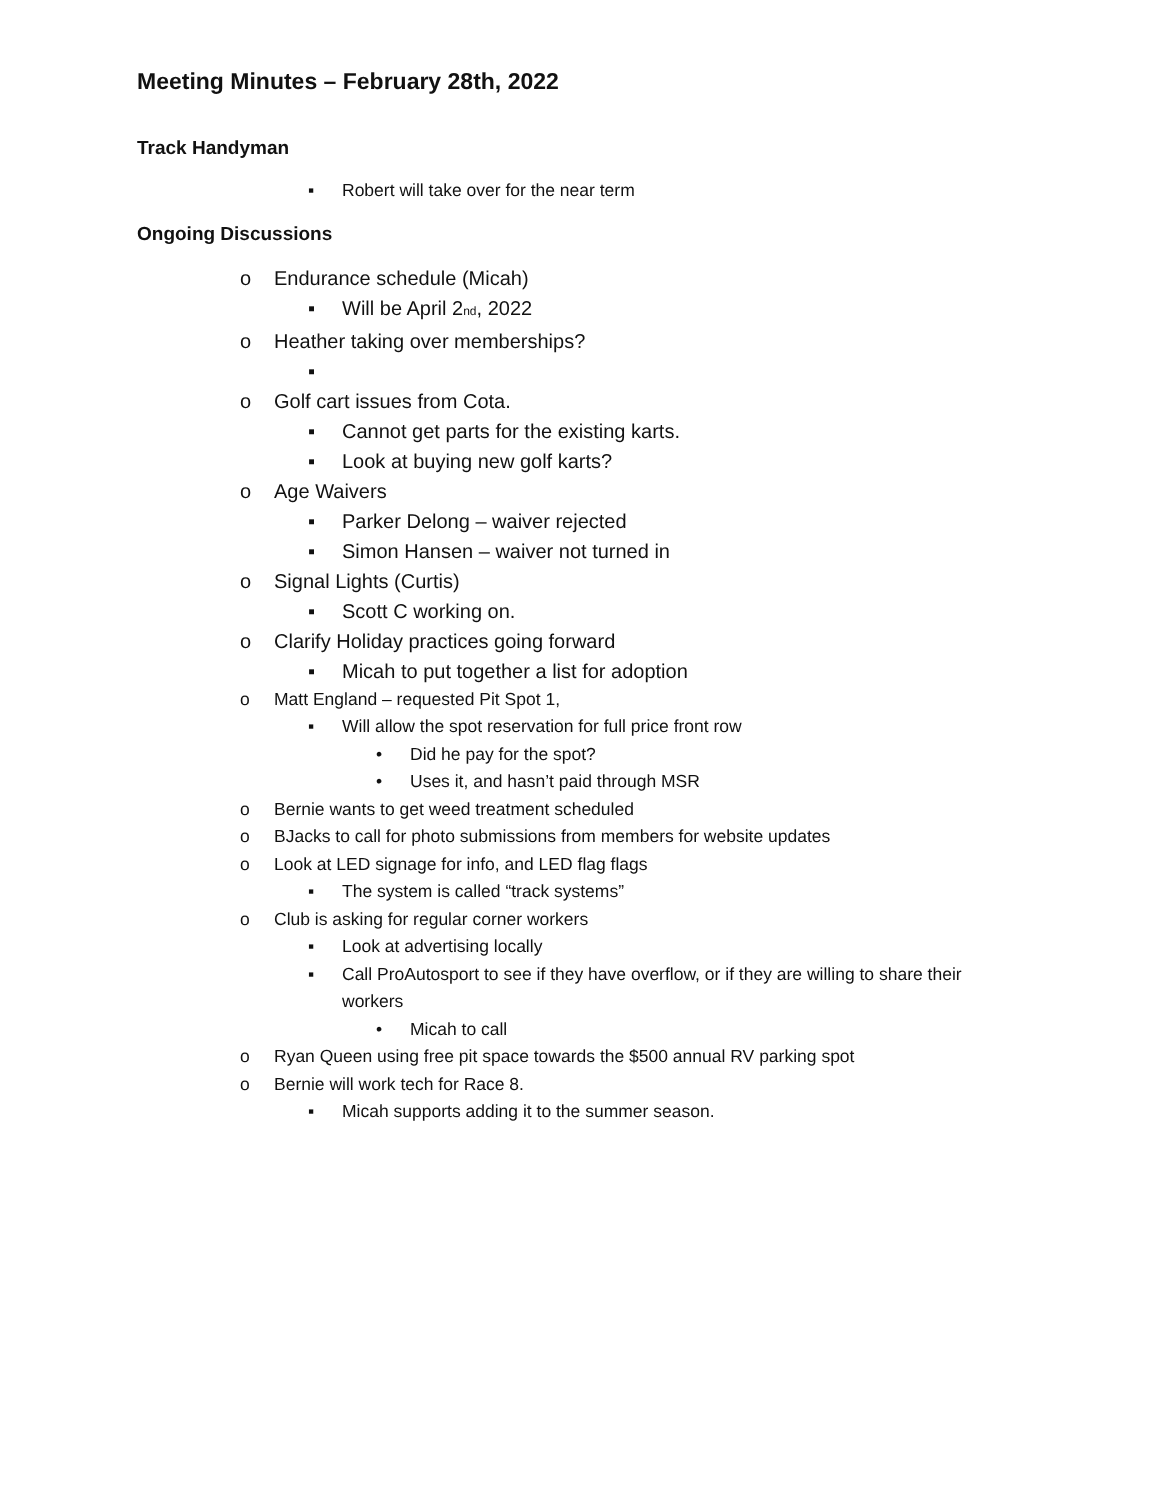Meeting Minutes – February 28th, 2022
Track Handyman
▪ Robert will take over for the near term
Ongoing Discussions
o Endurance schedule (Micah)
▪ Will be April 2<sup>nd</sup>, 2022
o Heather taking over memberships?
▪
o Golf cart issues from Cota.
▪ Cannot get parts for the existing karts.
▪ Look at buying new golf karts?
o Age Waivers
▪ Parker Delong – waiver rejected
▪ Simon Hansen – waiver not turned in
o Signal Lights (Curtis)
▪ Scott C working on.
o Clarify Holiday practices going forward
▪ Micah to put together a list for adoption
o Matt England – requested Pit Spot 1,
▪ Will allow the spot reservation for full price front row
• Did he pay for the spot?
• Uses it, and hasn’t paid through MSR
o Bernie wants to get weed treatment scheduled
o BJacks to call for photo submissions from members for website updates
o Look at LED signage for info, and LED flag flags
▪ The system is called “track systems”
o Club is asking for regular corner workers
▪ Look at advertising locally
▪ Call ProAutosport to see if they have overflow, or if they are willing to share their workers
• Micah to call
o Ryan Queen using free pit space towards the $500 annual RV parking spot
o Bernie will work tech for Race 8.
▪ Micah supports adding it to the summer season.